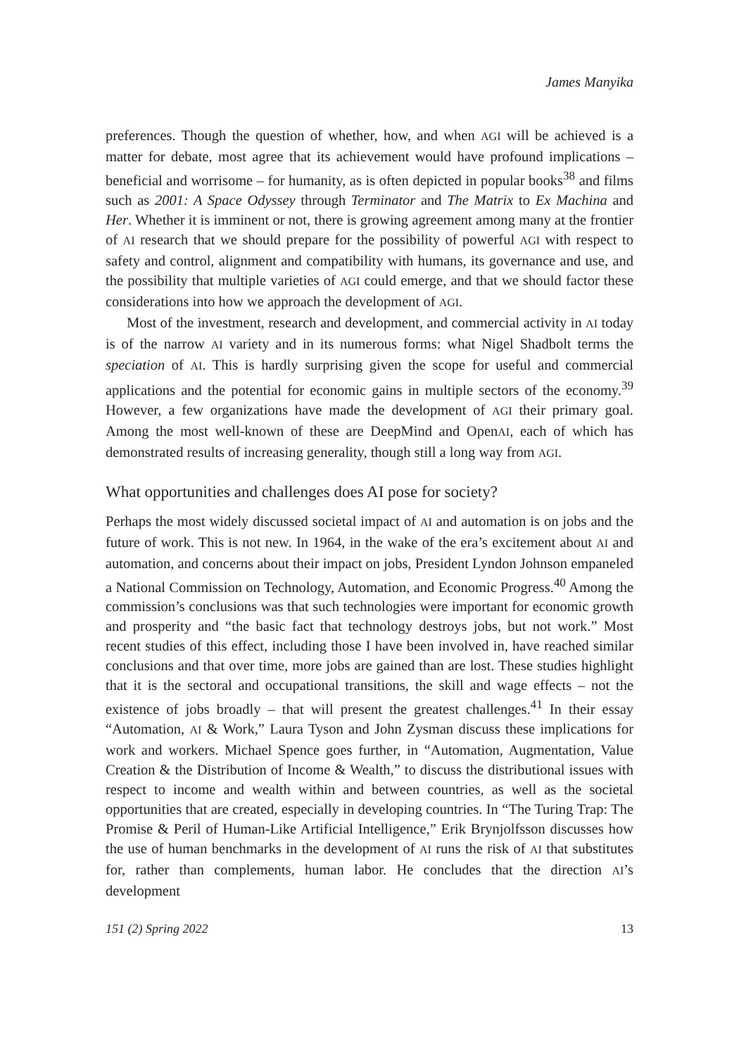James Manyika
preferences. Though the question of whether, how, and when AGI will be achieved is a matter for debate, most agree that its achievement would have profound implications – beneficial and worrisome – for humanity, as is often depicted in popular books<sup>38</sup> and films such as 2001: A Space Odyssey through Terminator and The Matrix to Ex Machina and Her. Whether it is imminent or not, there is growing agreement among many at the frontier of AI research that we should prepare for the possibility of powerful AGI with respect to safety and control, alignment and compatibility with humans, its governance and use, and the possibility that multiple varieties of AGI could emerge, and that we should factor these considerations into how we approach the development of AGI.
Most of the investment, research and development, and commercial activity in AI today is of the narrow AI variety and in its numerous forms: what Nigel Shadbolt terms the speciation of AI. This is hardly surprising given the scope for useful and commercial applications and the potential for economic gains in multiple sectors of the economy.<sup>39</sup> However, a few organizations have made the development of AGI their primary goal. Among the most well-known of these are DeepMind and OpenAI, each of which has demonstrated results of increasing generality, though still a long way from AGI.
What opportunities and challenges does AI pose for society?
Perhaps the most widely discussed societal impact of AI and automation is on jobs and the future of work. This is not new. In 1964, in the wake of the era’s excitement about AI and automation, and concerns about their impact on jobs, President Lyndon Johnson empaneled a National Commission on Technology, Automation, and Economic Progress.<sup>40</sup> Among the commission’s conclusions was that such technologies were important for economic growth and prosperity and “the basic fact that technology destroys jobs, but not work.” Most recent studies of this effect, including those I have been involved in, have reached similar conclusions and that over time, more jobs are gained than are lost. These studies highlight that it is the sectoral and occupational transitions, the skill and wage effects – not the existence of jobs broadly – that will present the greatest challenges.<sup>41</sup> In their essay “Automation, AI & Work,” Laura Tyson and John Zysman discuss these implications for work and workers. Michael Spence goes further, in “Automation, Augmentation, Value Creation & the Distribution of Income & Wealth,” to discuss the distributional issues with respect to income and wealth within and between countries, as well as the societal opportunities that are created, especially in developing countries. In “The Turing Trap: The Promise & Peril of Human-Like Artificial Intelligence,” Erik Brynjolfsson discusses how the use of human benchmarks in the development of AI runs the risk of AI that substitutes for, rather than complements, human labor. He concludes that the direction AI’s development
151 (2) Spring 2022 13